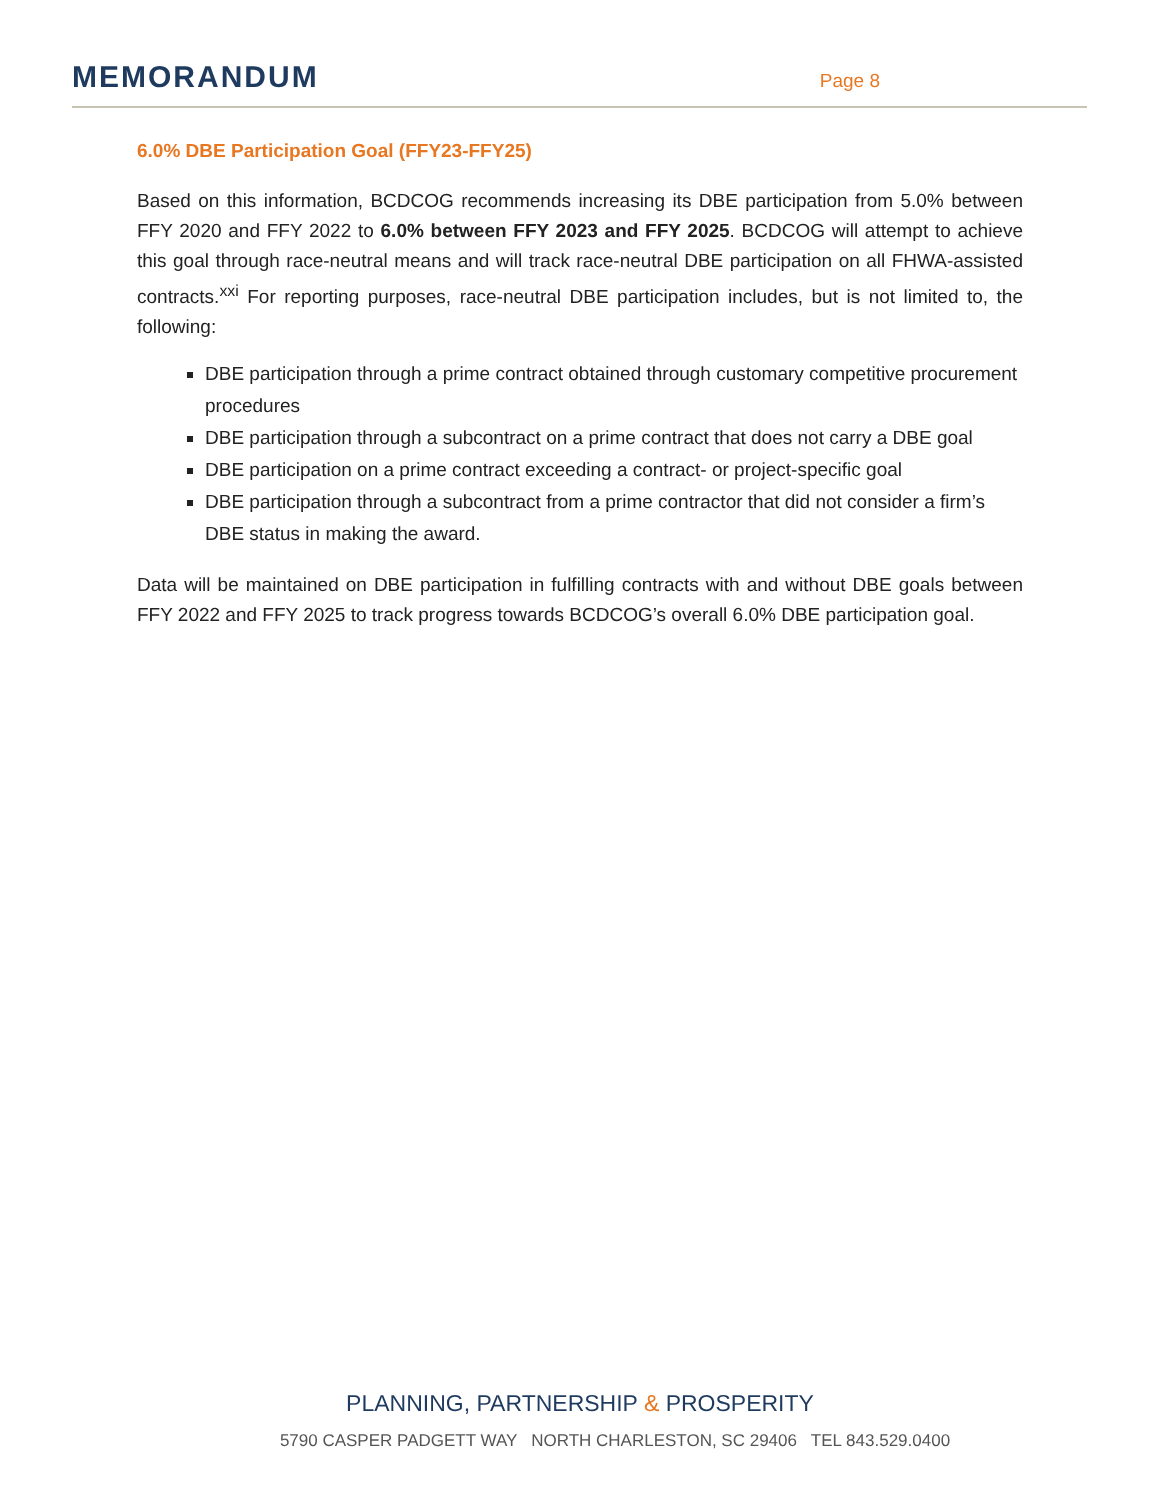MEMORANDUM
Page 8
6.0% DBE Participation Goal (FFY23-FFY25)
Based on this information, BCDCOG recommends increasing its DBE participation from 5.0% between FFY 2020 and FFY 2022 to 6.0% between FFY 2023 and FFY 2025. BCDCOG will attempt to achieve this goal through race-neutral means and will track race-neutral DBE participation on all FHWA-assisted contracts.<sup>xxi</sup> For reporting purposes, race-neutral DBE participation includes, but is not limited to, the following:
DBE participation through a prime contract obtained through customary competitive procurement procedures
DBE participation through a subcontract on a prime contract that does not carry a DBE goal
DBE participation on a prime contract exceeding a contract- or project-specific goal
DBE participation through a subcontract from a prime contractor that did not consider a firm’s DBE status in making the award.
Data will be maintained on DBE participation in fulfilling contracts with and without DBE goals between FFY 2022 and FFY 2025 to track progress towards BCDCOG’s overall 6.0% DBE participation goal.
PLANNING, PARTNERSHIP & PROSPERITY
5790 CASPER PADGETT WAY NORTH CHARLESTON, SC 29406 TEL 843.529.0400